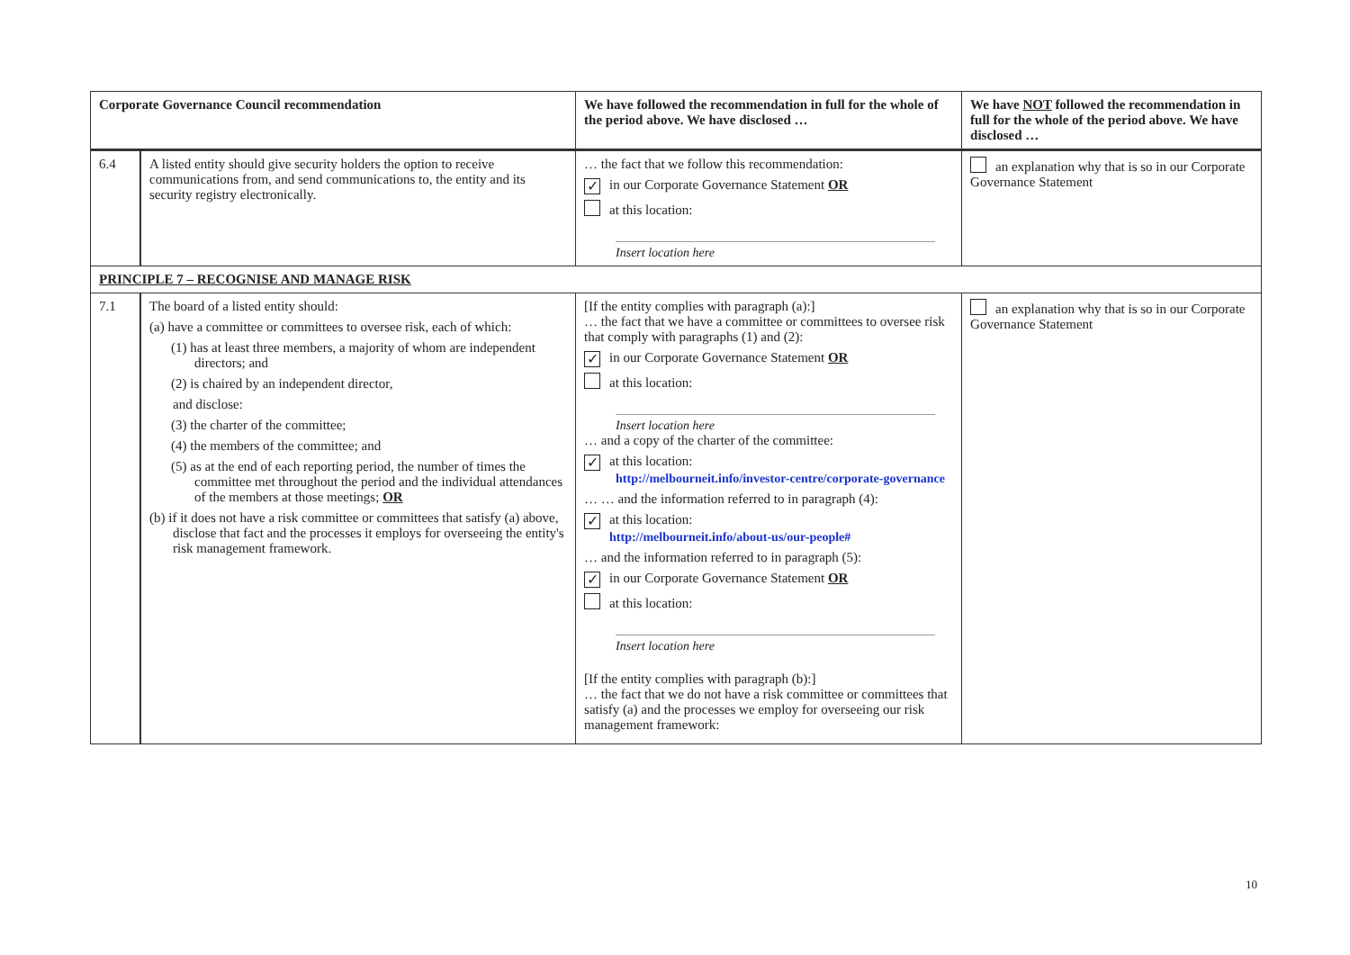| Corporate Governance Council recommendation | | We have followed the recommendation in full for the whole of the period above. We have disclosed … | We have NOT followed the recommendation in full for the whole of the period above. We have disclosed … |
| --- | --- | --- | --- |
| 6.4 | A listed entity should give security holders the option to receive communications from, and send communications to, the entity and its security registry electronically. | … the fact that we follow this recommendation: ✓ in our Corporate Governance Statement OR at this location: Insert location here | an explanation why that is so in our Corporate Governance Statement |
| PRINCIPLE 7 – RECOGNISE AND MANAGE RISK | | | |
| 7.1 | The board of a listed entity should: (a) have a committee or committees to oversee risk, each of which: (1) has at least three members, a majority of whom are independent directors; and (2) is chaired by an independent director, and disclose: (3) the charter of the committee; (4) the members of the committee; and (5) as at the end of each reporting period, the number of times the committee met throughout the period and the individual attendances of the members at those meetings; OR (b) if it does not have a risk committee or committees that satisfy (a) above, disclose that fact and the processes it employs for overseeing the entity's risk management framework. | [If the entity complies with paragraph (a):] … the fact that we have a committee or committees to oversee risk that comply with paragraphs (1) and (2): ✓ in our Corporate Governance Statement OR at this location: Insert location here … and a copy of the charter of the committee: ✓ at this location: http://melbourneit.info/investor-centre/corporate-governance … … and the information referred to in paragraph (4): ✓ at this location: http://melbourneit.info/about-us/our-people# … and the information referred to in paragraph (5): ✓ in our Corporate Governance Statement OR at this location: Insert location here [If the entity complies with paragraph (b):] … the fact that we do not have a risk committee or committees that satisfy (a) and the processes we employ for overseeing our risk management framework: | an explanation why that is so in our Corporate Governance Statement |
10